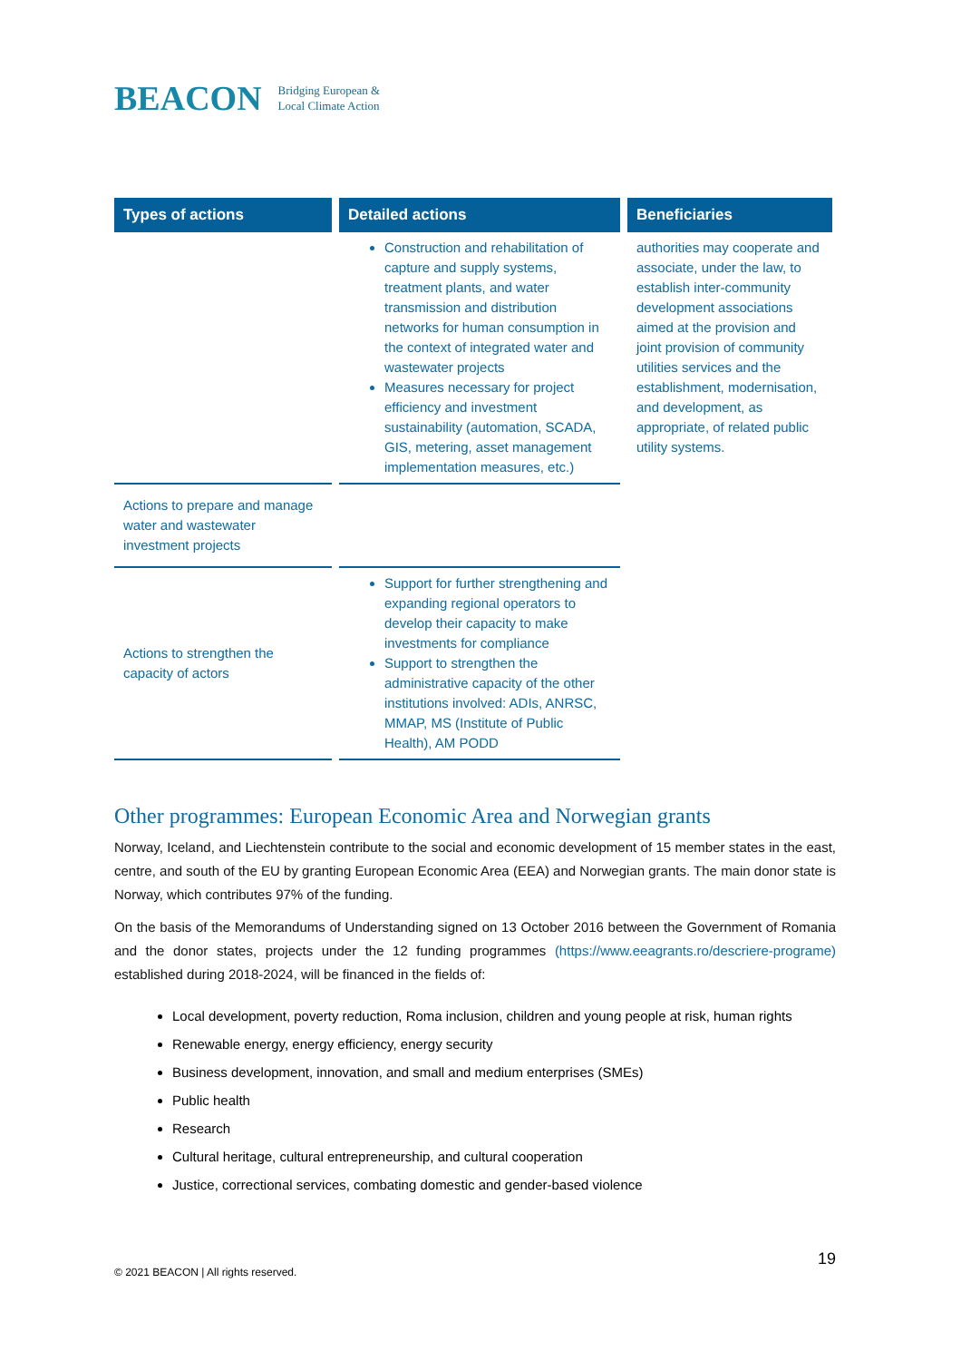BEACON Bridging European &
Local Climate Action
| Types of actions | Detailed actions | Beneficiaries |
| --- | --- | --- |
| | Construction and rehabilitation of capture and supply systems, treatment plants, and water transmission and distribution networks for human consumption in the context of integrated water and wastewater projects Measures necessary for project efficiency and investment sustainability (automation, SCADA, GIS, metering, asset management implementation measures, etc.) | authorities may cooperate and associate, under the law, to establish inter-community development associations aimed at the provision and joint provision of community utilities services and the establishment, modernisation, and development, as appropriate, of related public utility systems. |
| Actions to prepare and manage water and wastewater investment projects | | |
| Actions to strengthen the capacity of actors | Support for further strengthening and expanding regional operators to develop their capacity to make investments for compliance Support to strengthen the administrative capacity of the other institutions involved: ADIs, ANRSC, MMAP, MS (Institute of Public Health), AM PODD | |
Other programmes: European Economic Area and Norwegian grants
Norway, Iceland, and Liechtenstein contribute to the social and economic development of 15 member states in the east, centre, and south of the EU by granting European Economic Area (EEA) and Norwegian grants. The main donor state is Norway, which contributes 97% of the funding.
On the basis of the Memorandums of Understanding signed on 13 October 2016 between the Government of Romania and the donor states, projects under the 12 funding programmes (https://www.eeagrants.ro/descriere-programe) established during 2018-2024, will be financed in the fields of:
Local development, poverty reduction, Roma inclusion, children and young people at risk, human rights
Renewable energy, energy efficiency, energy security
Business development, innovation, and small and medium enterprises (SMEs)
Public health
Research
Cultural heritage, cultural entrepreneurship, and cultural cooperation
Justice, correctional services, combating domestic and gender-based violence
19
© 2021 BEACON | All rights reserved.